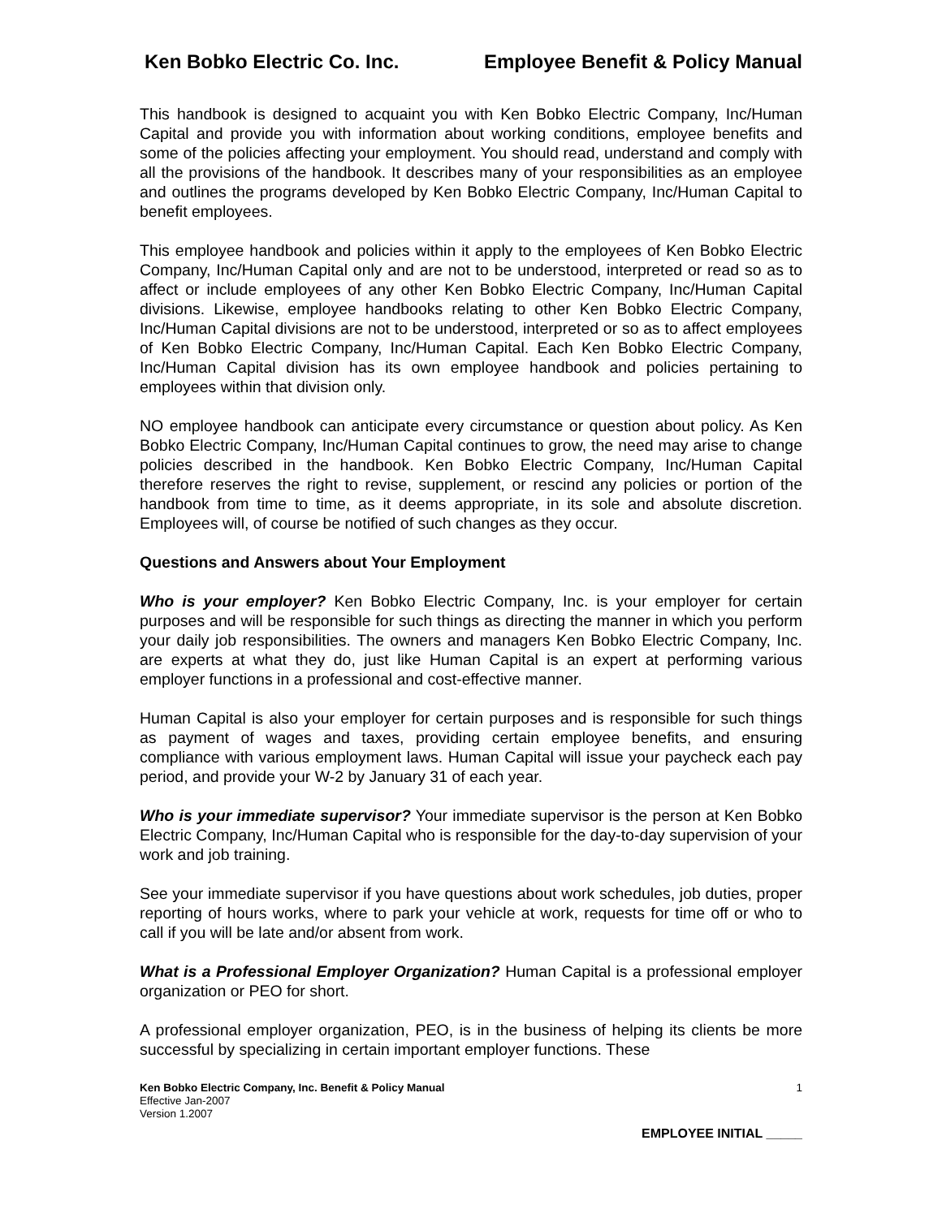Ken Bobko Electric Co. Inc. Employee Benefit & Policy Manual
This handbook is designed to acquaint you with Ken Bobko Electric Company, Inc/Human Capital and provide you with information about working conditions, employee benefits and some of the policies affecting your employment. You should read, understand and comply with all the provisions of the handbook. It describes many of your responsibilities as an employee and outlines the programs developed by Ken Bobko Electric Company, Inc/Human Capital to benefit employees.
This employee handbook and policies within it apply to the employees of Ken Bobko Electric Company, Inc/Human Capital only and are not to be understood, interpreted or read so as to affect or include employees of any other Ken Bobko Electric Company, Inc/Human Capital divisions. Likewise, employee handbooks relating to other Ken Bobko Electric Company, Inc/Human Capital divisions are not to be understood, interpreted or so as to affect employees of Ken Bobko Electric Company, Inc/Human Capital. Each Ken Bobko Electric Company, Inc/Human Capital division has its own employee handbook and policies pertaining to employees within that division only.
NO employee handbook can anticipate every circumstance or question about policy. As Ken Bobko Electric Company, Inc/Human Capital continues to grow, the need may arise to change policies described in the handbook. Ken Bobko Electric Company, Inc/Human Capital therefore reserves the right to revise, supplement, or rescind any policies or portion of the handbook from time to time, as it deems appropriate, in its sole and absolute discretion. Employees will, of course be notified of such changes as they occur.
Questions and Answers about Your Employment
Who is your employer? Ken Bobko Electric Company, Inc. is your employer for certain purposes and will be responsible for such things as directing the manner in which you perform your daily job responsibilities. The owners and managers Ken Bobko Electric Company, Inc. are experts at what they do, just like Human Capital is an expert at performing various employer functions in a professional and cost-effective manner.
Human Capital is also your employer for certain purposes and is responsible for such things as payment of wages and taxes, providing certain employee benefits, and ensuring compliance with various employment laws. Human Capital will issue your paycheck each pay period, and provide your W-2 by January 31 of each year.
Who is your immediate supervisor? Your immediate supervisor is the person at Ken Bobko Electric Company, Inc/Human Capital who is responsible for the day-to-day supervision of your work and job training.
See your immediate supervisor if you have questions about work schedules, job duties, proper reporting of hours works, where to park your vehicle at work, requests for time off or who to call if you will be late and/or absent from work.
What is a Professional Employer Organization? Human Capital is a professional employer organization or PEO for short.
A professional employer organization, PEO, is in the business of helping its clients be more successful by specializing in certain important employer functions. These
Ken Bobko Electric Company, Inc. Benefit & Policy Manual
Effective Jan-2007
Version 1.2007
1
EMPLOYEE INITIAL _____